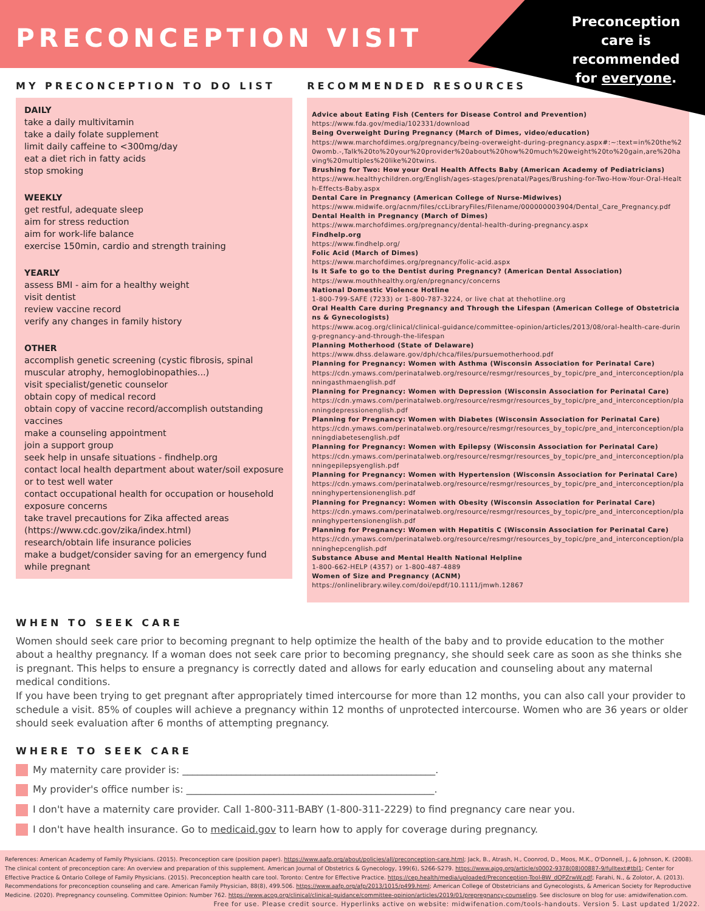PRECONCEPTION VISIT
Preconception care is recommended for everyone.
MY PRECONCEPTION TO DO LIST
DAILY
take a daily multivitamin
take a daily folate supplement
limit daily caffeine to <300mg/day
eat a diet rich in fatty acids
stop smoking
WEEKLY
get restful, adequate sleep
aim for stress reduction
aim for work-life balance
exercise 150min, cardio and strength training
YEARLY
assess BMI - aim for a healthy weight
visit dentist
review vaccine record
verify any changes in family history
OTHER
accomplish genetic screening (cystic fibrosis, spinal muscular atrophy, hemoglobinopathies...)
visit specialist/genetic counselor
obtain copy of medical record
obtain copy of vaccine record/accomplish outstanding vaccines
make a counseling appointment
join a support group
seek help in unsafe situations - findhelp.org
contact local health department about water/soil exposure or to test well water
contact occupational health for occupation or household exposure concerns
take travel precautions for Zika affected areas (https://www.cdc.gov/zika/index.html)
research/obtain life insurance policies
make a budget/consider saving for an emergency fund while pregnant
RECOMMENDED RESOURCES
Advice about Eating Fish (Centers for Disease Control and Prevention)
https://www.fda.gov/media/102331/download
Being Overweight During Pregnancy (March of Dimes, video/education)
https://www.marchofdimes.org/pregnancy/being-overweight-during-pregnancy.aspx#:~:text=in%20the%20womb.-,Talk%20to%20your%20provider%20about%20how%20much%20weight%20to%20gain,are%20having%20multiples%20like%20twins.
Brushing for Two: How your Oral Health Affects Baby (American Academy of Pediatricians)
https://www.healthychildren.org/English/ages-stages/prenatal/Pages/Brushing-for-Two-How-Your-Oral-Health-Effects-Baby.aspx
Dental Care in Pregnancy (American College of Nurse-Midwives)
https://www.midwife.org/acnm/files/ccLibraryFiles/Filename/000000003904/Dental_Care_Pregnancy.pdf
Dental Health in Pregnancy (March of Dimes)
https://www.marchofdimes.org/pregnancy/dental-health-during-pregnancy.aspx
Findhelp.org
https://www.findhelp.org/
Folic Acid (March of Dimes)
https://www.marchofdimes.org/pregnancy/folic-acid.aspx
Is It Safe to go to the Dentist during Pregnancy? (American Dental Association)
https://www.mouthhealthy.org/en/pregnancy/concerns
National Domestic Violence Hotline
1-800-799-SAFE (7233) or 1-800-787-3224, or live chat at thehotline.org
Oral Health Care during Pregnancy and Through the Lifespan (American College of Obstetricians & Gynecologists)
https://www.acog.org/clinical/clinical-guidance/committee-opinion/articles/2013/08/oral-health-care-during-pregnancy-and-through-the-lifespan
Planning Motherhood (State of Delaware)
https://www.dhss.delaware.gov/dph/chca/files/pursuemotherhood.pdf
Planning for Pregnancy: Women with Asthma (Wisconsin Association for Perinatal Care)
https://cdn.ymaws.com/perinatalweb.org/resource/resmgr/resources_by_topic/pre_and_interconception/planningasthmaenglish.pdf
Planning for Pregnancy: Women with Depression (Wisconsin Association for Perinatal Care)
https://cdn.ymaws.com/perinatalweb.org/resource/resmgr/resources_by_topic/pre_and_interconception/planningdepressionenglish.pdf
Planning for Pregnancy: Women with Diabetes (Wisconsin Association for Perinatal Care)
https://cdn.ymaws.com/perinatalweb.org/resource/resmgr/resources_by_topic/pre_and_interconception/planningdiabetesenglish.pdf
Planning for Pregnancy: Women with Epilepsy (Wisconsin Association for Perinatal Care)
https://cdn.ymaws.com/perinatalweb.org/resource/resmgr/resources_by_topic/pre_and_interconception/planningepilepsyenglish.pdf
Planning for Pregnancy: Women with Hypertension (Wisconsin Association for Perinatal Care)
https://cdn.ymaws.com/perinatalweb.org/resource/resmgr/resources_by_topic/pre_and_interconception/planninghypertensionenglish.pdf
Planning for Pregnancy: Women with Obesity (Wisconsin Association for Perinatal Care)
https://cdn.ymaws.com/perinatalweb.org/resource/resmgr/resources_by_topic/pre_and_interconception/planninghypertensionenglish.pdf
Planning for Pregnancy: Women with Hepatitis C (Wisconsin Association for Perinatal Care)
https://cdn.ymaws.com/perinatalweb.org/resource/resmgr/resources_by_topic/pre_and_interconception/planninghepcenglish.pdf
Substance Abuse and Mental Health National Helpline
1-800-662-HELP (4357) or 1-800-487-4889
Women of Size and Pregnancy (ACNM)
https://onlinelibrary.wiley.com/doi/epdf/10.1111/jmwh.12867
WHEN TO SEEK CARE
Women should seek care prior to becoming pregnant to help optimize the health of the baby and to provide education to the mother about a healthy pregnancy. If a woman does not seek care prior to becoming pregnancy, she should seek care as soon as she thinks she is pregnant. This helps to ensure a pregnancy is correctly dated and allows for early education and counseling about any maternal medical conditions.
If you have been trying to get pregnant after appropriately timed intercourse for more than 12 months, you can also call your provider to schedule a visit. 85% of couples will achieve a pregnancy within 12 months of unprotected intercourse. Women who are 36 years or older should seek evaluation after 6 months of attempting pregnancy.
WHERE TO SEEK CARE
My maternity care provider is: ____________________________________________________.
My provider's office number is: ___________________________________________________.
I don't have a maternity care provider. Call 1-800-311-BABY (1-800-311-2229) to find pregnancy care near you.
I don't have health insurance. Go to medicaid.gov to learn how to apply for coverage during pregnancy.
References: American Academy of Family Physicians. (2015). Preconception care (position paper). https://www.aafp.org/about/policies/all/preconception-care.html; Jack, B., Atrash, H., Coonrod, D., Moos, M.K., O'Donnell, J., & Johnson, K. (2008). The clinical content of preconception care: An overview and preparation of this supplement. American Journal of Obstetrics & Gynecology, 199(6), S266-S279. https://www.ajog.org/article/s0002-9378(08)00887-9/fulltext#tbl1; Center for Effective Practice & Ontario College of Family Physicians. (2015). Preconception health care tool. Toronto: Centre for Effective Practice. https://cep.health/media/uploaded/Preconception-Tool-BW_dOPZrwW.pdf; Farahi, N., & Zolotor, A. (2013). Recommendations for preconception counseling and care. American Family Physician, 88(8), 499.506. https://www.aafp.org/afp/2013/1015/p499.html; American College of Obstetricians and Gynecologists, & American Society for Reproductive Medicine. (2020). Prepregnancy counseling. Committee Opinion: Number 762. https://www.acog.org/clinical/clinical-guidance/committee-opinion/articles/2019/01/prepregnancy-counseling. See disclosure on blog for use: amidwifenation.com.
Free for use. Please credit source. Hyperlinks active on website: midwifenation.com/tools-handouts. Version 5. Last updated 1/2022.